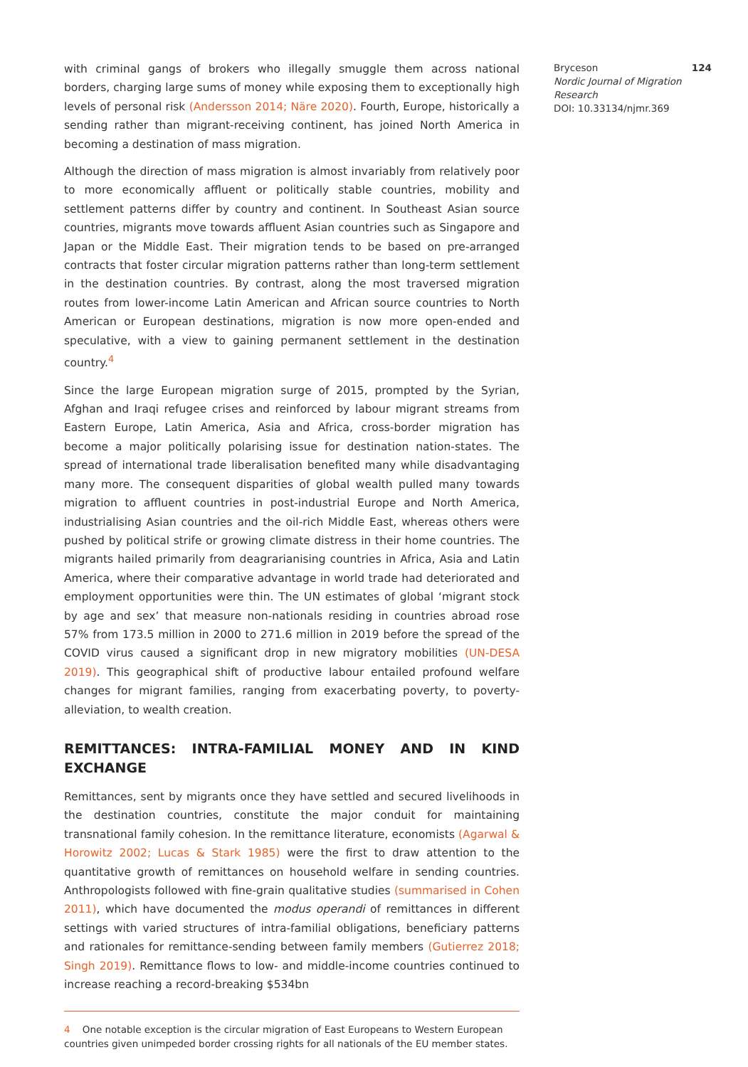with criminal gangs of brokers who illegally smuggle them across national borders, charging large sums of money while exposing them to exceptionally high levels of personal risk (Andersson 2014; Näre 2020). Fourth, Europe, historically a sending rather than migrant-receiving continent, has joined North America in becoming a destination of mass migration.
Although the direction of mass migration is almost invariably from relatively poor to more economically affluent or politically stable countries, mobility and settlement patterns differ by country and continent. In Southeast Asian source countries, migrants move towards affluent Asian countries such as Singapore and Japan or the Middle East. Their migration tends to be based on pre-arranged contracts that foster circular migration patterns rather than long-term settlement in the destination countries. By contrast, along the most traversed migration routes from lower-income Latin American and African source countries to North American or European destinations, migration is now more open-ended and speculative, with a view to gaining permanent settlement in the destination country.<sup>4</sup>
Since the large European migration surge of 2015, prompted by the Syrian, Afghan and Iraqi refugee crises and reinforced by labour migrant streams from Eastern Europe, Latin America, Asia and Africa, cross-border migration has become a major politically polarising issue for destination nation-states. The spread of international trade liberalisation benefited many while disadvantaging many more. The consequent disparities of global wealth pulled many towards migration to affluent countries in post-industrial Europe and North America, industrialising Asian countries and the oil-rich Middle East, whereas others were pushed by political strife or growing climate distress in their home countries. The migrants hailed primarily from deagrarianising countries in Africa, Asia and Latin America, where their comparative advantage in world trade had deteriorated and employment opportunities were thin. The UN estimates of global ‘migrant stock by age and sex’ that measure non-nationals residing in countries abroad rose 57% from 173.5 million in 2000 to 271.6 million in 2019 before the spread of the COVID virus caused a significant drop in new migratory mobilities (UN-DESA 2019). This geographical shift of productive labour entailed profound welfare changes for migrant families, ranging from exacerbating poverty, to poverty-alleviation, to wealth creation.
REMITTANCES: INTRA-FAMILIAL MONEY AND IN KIND EXCHANGE
Remittances, sent by migrants once they have settled and secured livelihoods in the destination countries, constitute the major conduit for maintaining transnational family cohesion. In the remittance literature, economists (Agarwal & Horowitz 2002; Lucas & Stark 1985) were the first to draw attention to the quantitative growth of remittances on household welfare in sending countries. Anthropologists followed with fine-grain qualitative studies (summarised in Cohen 2011), which have documented the modus operandi of remittances in different settings with varied structures of intra-familial obligations, beneficiary patterns and rationales for remittance-sending between family members (Gutierrez 2018; Singh 2019). Remittance flows to low- and middle-income countries continued to increase reaching a record-breaking $534bn
4 One notable exception is the circular migration of East Europeans to Western European countries given unimpeded border crossing rights for all nationals of the EU member states.
Bryceson 124
Nordic Journal of Migration Research
DOI: 10.33134/njmr.369